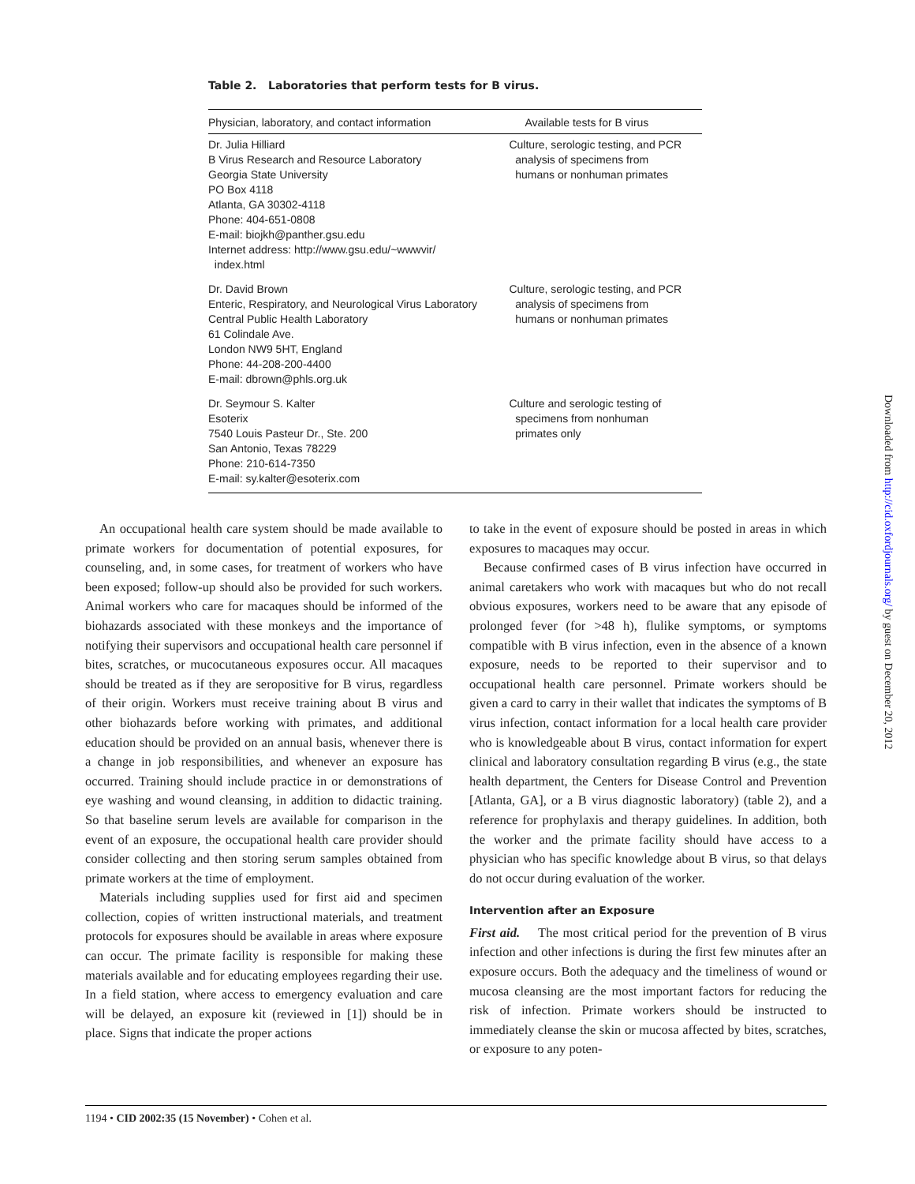Table 2. Laboratories that perform tests for B virus.
| Physician, laboratory, and contact information | Available tests for B virus |
| --- | --- |
| Dr. Julia Hilliard B Virus Research and Resource Laboratory Georgia State University PO Box 4118 Atlanta, GA 30302-4118 Phone: 404-651-0808 E-mail: biojkh@panther.gsu.edu Internet address: http://www.gsu.edu/~wwwvir/ index.html | Culture, serologic testing, and PCR analysis of specimens from humans or nonhuman primates |
| Dr. David Brown Enteric, Respiratory, and Neurological Virus Laboratory Central Public Health Laboratory 61 Colindale Ave. London NW9 5HT, England Phone: 44-208-200-4400 E-mail: dbrown@phls.org.uk | Culture, serologic testing, and PCR analysis of specimens from humans or nonhuman primates |
| Dr. Seymour S. Kalter Esoterix 7540 Louis Pasteur Dr., Ste. 200 San Antonio, Texas 78229 Phone: 210-614-7350 E-mail: sy.kalter@esoterix.com | Culture and serologic testing of specimens from nonhuman primates only |
An occupational health care system should be made available to primate workers for documentation of potential exposures, for counseling, and, in some cases, for treatment of workers who have been exposed; follow-up should also be provided for such workers. Animal workers who care for macaques should be informed of the biohazards associated with these monkeys and the importance of notifying their supervisors and occupational health care personnel if bites, scratches, or mucocutaneous exposures occur. All macaques should be treated as if they are seropositive for B virus, regardless of their origin. Workers must receive training about B virus and other biohazards before working with primates, and additional education should be provided on an annual basis, whenever there is a change in job responsibilities, and whenever an exposure has occurred. Training should include practice in or demonstrations of eye washing and wound cleansing, in addition to didactic training. So that baseline serum levels are available for comparison in the event of an exposure, the occupational health care provider should consider collecting and then storing serum samples obtained from primate workers at the time of employment.
Materials including supplies used for first aid and specimen collection, copies of written instructional materials, and treatment protocols for exposures should be available in areas where exposure can occur. The primate facility is responsible for making these materials available and for educating employees regarding their use. In a field station, where access to emergency evaluation and care will be delayed, an exposure kit (reviewed in [1]) should be in place. Signs that indicate the proper actions
to take in the event of exposure should be posted in areas in which exposures to macaques may occur.
Because confirmed cases of B virus infection have occurred in animal caretakers who work with macaques but who do not recall obvious exposures, workers need to be aware that any episode of prolonged fever (for >48 h), flulike symptoms, or symptoms compatible with B virus infection, even in the absence of a known exposure, needs to be reported to their supervisor and to occupational health care personnel. Primate workers should be given a card to carry in their wallet that indicates the symptoms of B virus infection, contact information for a local health care provider who is knowledgeable about B virus, contact information for expert clinical and laboratory consultation regarding B virus (e.g., the state health department, the Centers for Disease Control and Prevention [Atlanta, GA], or a B virus diagnostic laboratory) (table 2), and a reference for prophylaxis and therapy guidelines. In addition, both the worker and the primate facility should have access to a physician who has specific knowledge about B virus, so that delays do not occur during evaluation of the worker.
Intervention after an Exposure
First aid. The most critical period for the prevention of B virus infection and other infections is during the first few minutes after an exposure occurs. Both the adequacy and the timeliness of wound or mucosa cleansing are the most important factors for reducing the risk of infection. Primate workers should be instructed to immediately cleanse the skin or mucosa affected by bites, scratches, or exposure to any poten-
1194 • CID 2002:35 (15 November) • Cohen et al.
Downloaded from http://cid.oxfordjournals.org/ by guest on December 20, 2012